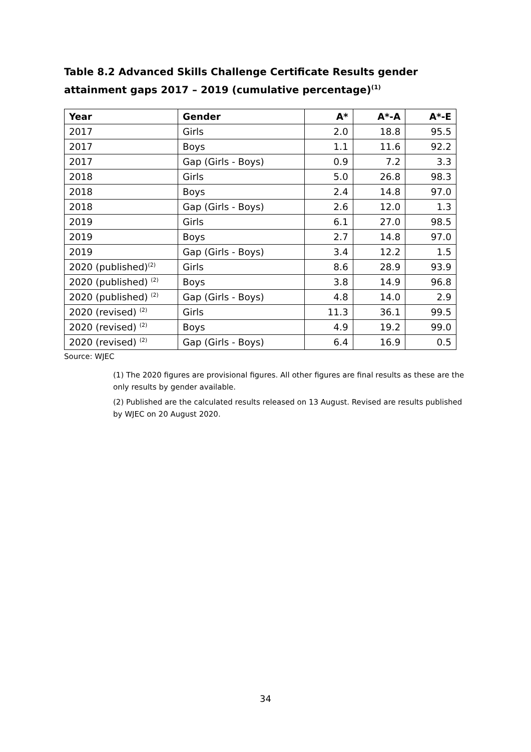Table 8.2 Advanced Skills Challenge Certificate Results gender attainment gaps 2017 – 2019 (cumulative percentage)<sup>(1)</sup>
| Year | Gender | A* | A*-A | A*-E |
| --- | --- | --- | --- | --- |
| 2017 | Girls | 2.0 | 18.8 | 95.5 |
| 2017 | Boys | 1.1 | 11.6 | 92.2 |
| 2017 | Gap (Girls - Boys) | 0.9 | 7.2 | 3.3 |
| 2018 | Girls | 5.0 | 26.8 | 98.3 |
| 2018 | Boys | 2.4 | 14.8 | 97.0 |
| 2018 | Gap (Girls - Boys) | 2.6 | 12.0 | 1.3 |
| 2019 | Girls | 6.1 | 27.0 | 98.5 |
| 2019 | Boys | 2.7 | 14.8 | 97.0 |
| 2019 | Gap (Girls - Boys) | 3.4 | 12.2 | 1.5 |
| 2020 (published)<sup>(2)</sup> | Girls | 8.6 | 28.9 | 93.9 |
| 2020 (published) <sup>(2)</sup> | Boys | 3.8 | 14.9 | 96.8 |
| 2020 (published) <sup>(2)</sup> | Gap (Girls - Boys) | 4.8 | 14.0 | 2.9 |
| 2020 (revised) <sup>(2)</sup> | Girls | 11.3 | 36.1 | 99.5 |
| 2020 (revised) <sup>(2)</sup> | Boys | 4.9 | 19.2 | 99.0 |
| 2020 (revised) <sup>(2)</sup> | Gap (Girls - Boys) | 6.4 | 16.9 | 0.5 |
Source: WJEC
(1) The 2020 figures are provisional figures. All other figures are final results as these are the only results by gender available.
(2) Published are the calculated results released on 13 August. Revised are results published by WJEC on 20 August 2020.
34